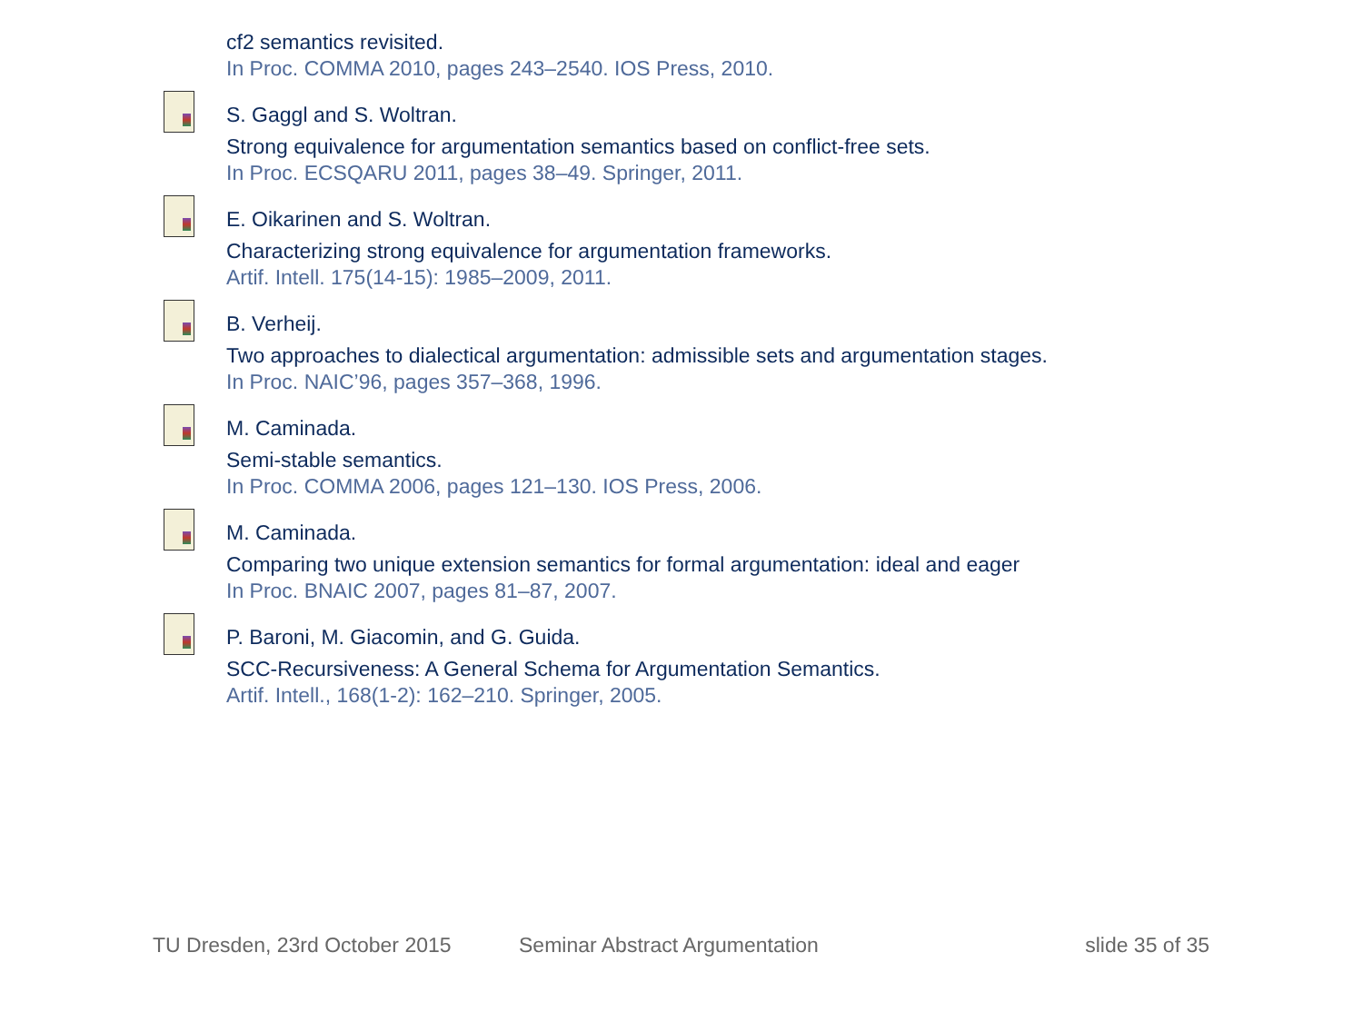cf2 semantics revisited.
In Proc. COMMA 2010, pages 243–2540. IOS Press, 2010.
S. Gaggl and S. Woltran.
Strong equivalence for argumentation semantics based on conflict-free sets.
In Proc. ECSQARU 2011, pages 38–49. Springer, 2011.
E. Oikarinen and S. Woltran.
Characterizing strong equivalence for argumentation frameworks.
Artif. Intell. 175(14-15): 1985–2009, 2011.
B. Verheij.
Two approaches to dialectical argumentation: admissible sets and argumentation stages.
In Proc. NAIC’96, pages 357–368, 1996.
M. Caminada.
Semi-stable semantics.
In Proc. COMMA 2006, pages 121–130. IOS Press, 2006.
M. Caminada.
Comparing two unique extension semantics for formal argumentation: ideal and eager
In Proc. BNAIC 2007, pages 81–87, 2007.
P. Baroni, M. Giacomin, and G. Guida.
SCC-Recursiveness: A General Schema for Argumentation Semantics.
Artif. Intell., 168(1-2): 162–210. Springer, 2005.
TU Dresden, 23rd October 2015 Seminar Abstract Argumentation slide 35 of 35